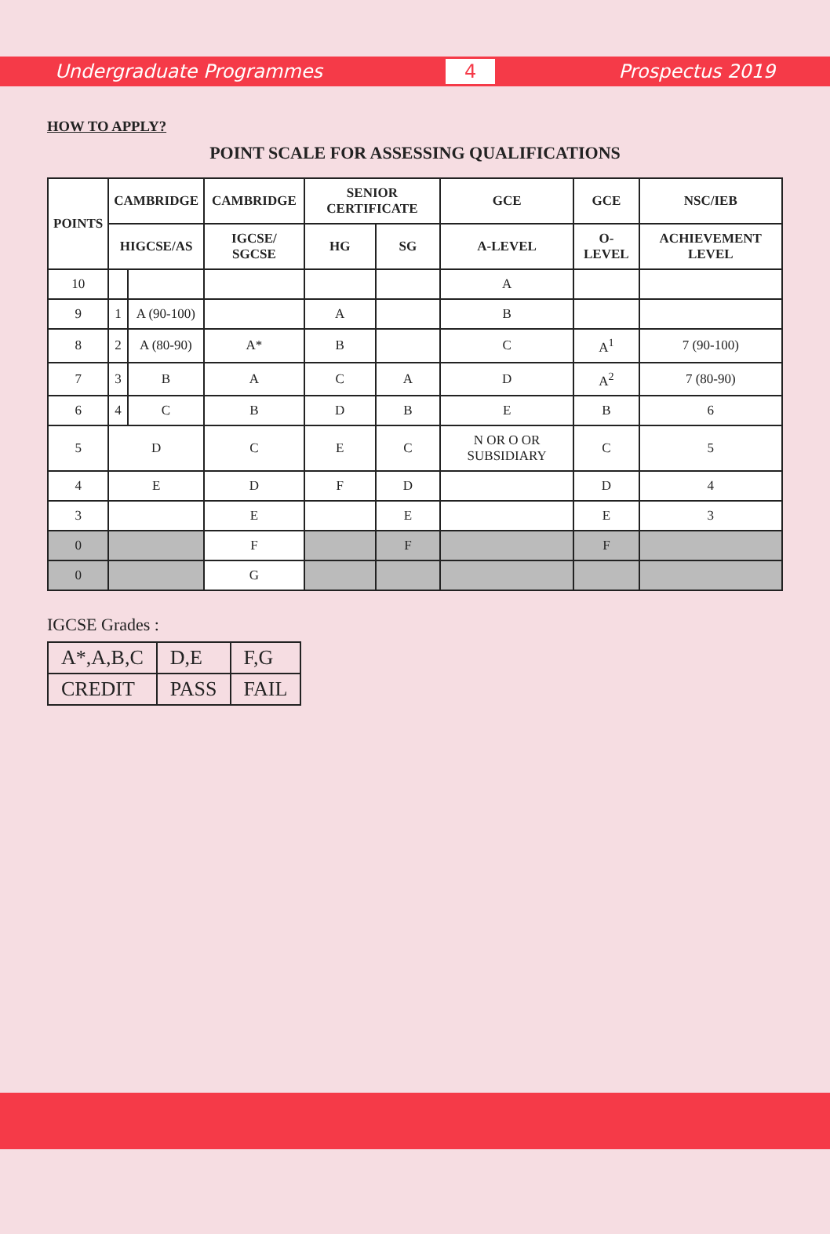Undergraduate Programmes 4 Prospectus 2019
HOW TO APPLY?
POINT SCALE FOR ASSESSING QUALIFICATIONS
| POINTS | CAMBRIDGE | | CAMBRIDGE | SENIOR CERTIFICATE | | GCE | GCE | NSC/IEB |
| --- | --- | --- | --- | --- | --- | --- | --- | --- |
| | HIGCSE/AS | | IGCSE/ SGCSE | HG | SG | A-LEVEL | O-LEVEL | ACHIEVEMENT LEVEL |
| 10 | | | | | | A | | |
| 9 | 1 | A (90-100) | | A | | B | | |
| 8 | 2 | A (80-90) | A* | B | | C | A<sup>1</sup> | 7 (90-100) |
| 7 | 3 | B | A | C | A | D | A<sup>2</sup> | 7 (80-90) |
| 6 | 4 | C | B | D | B | E | B | 6 |
| 5 | D | | C | E | C | N OR O OR SUBSIDIARY | C | 5 |
| 4 | E | | D | F | D | | D | 4 |
| 3 | | | E | | E | | E | 3 |
| 0 | | | F | | F | | F | |
| 0 | | | G | | | | | |
IGCSE Grades :
| A*,A,B,C | D,E | F,G |
| CREDIT | PASS | FAIL |